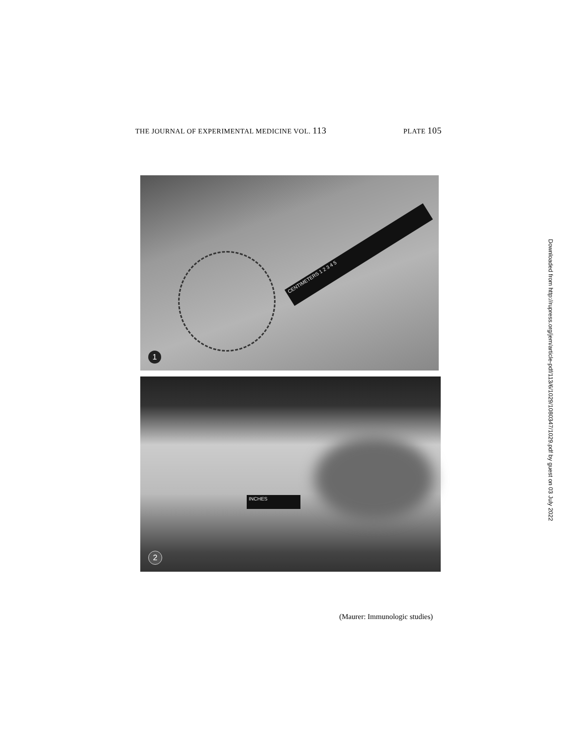THE JOURNAL OF EXPERIMENTAL MEDICINE VOL. 113 PLATE 105
CENTIMETERS 1 2 3 4 5
1
INCHES
2
(Maurer: Immunologic studies)
Downloaded from http://rupress.org/jem/article-pdf/113/6/1029/1080347/1029.pdf by guest on 03 July 2022